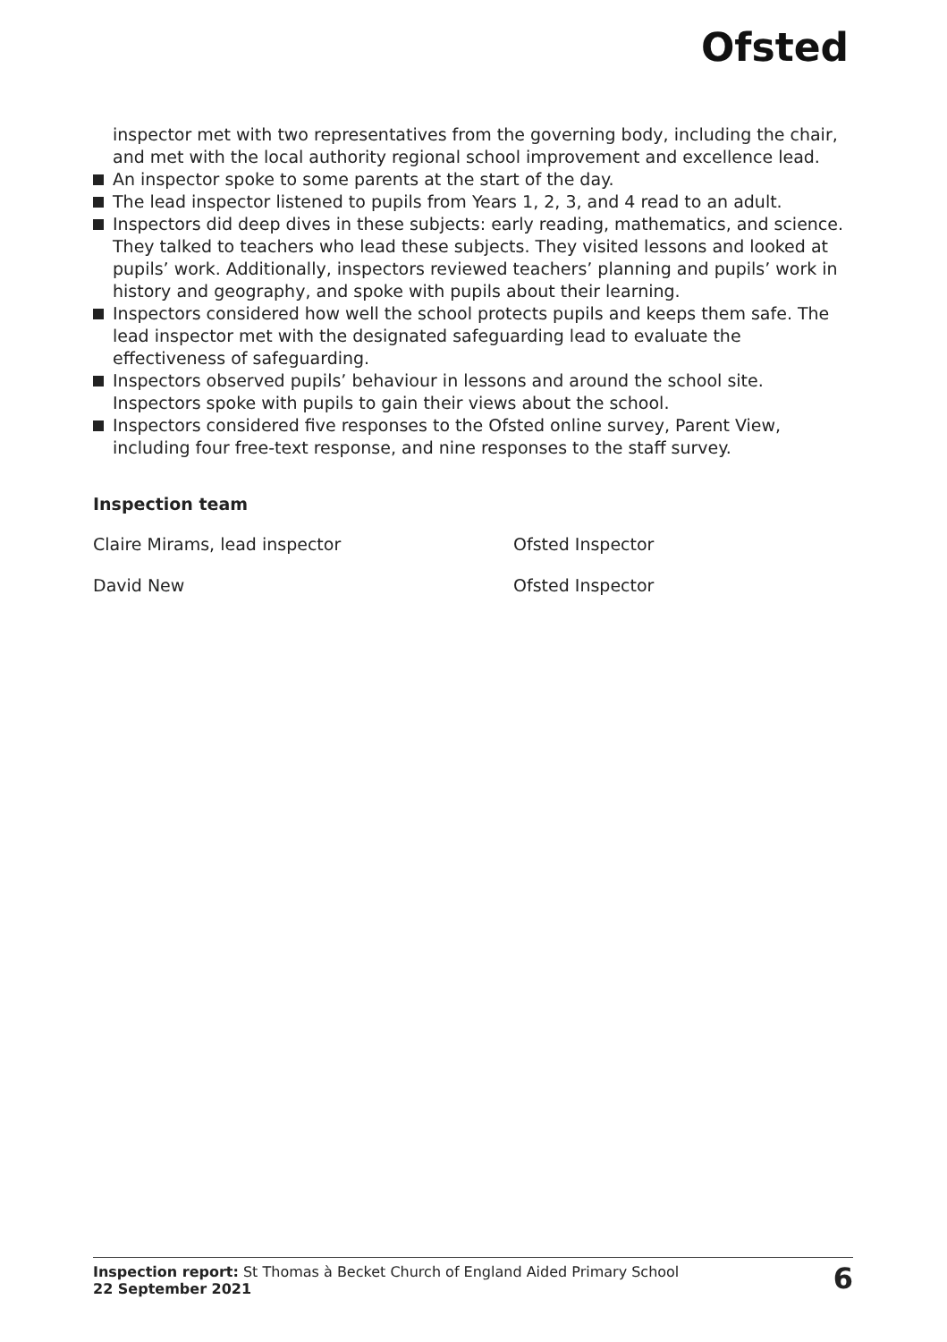Ofsted
inspector met with two representatives from the governing body, including the chair, and met with the local authority regional school improvement and excellence lead.
An inspector spoke to some parents at the start of the day.
The lead inspector listened to pupils from Years 1, 2, 3, and 4 read to an adult.
Inspectors did deep dives in these subjects: early reading, mathematics, and science. They talked to teachers who lead these subjects. They visited lessons and looked at pupils’ work. Additionally, inspectors reviewed teachers’ planning and pupils’ work in history and geography, and spoke with pupils about their learning.
Inspectors considered how well the school protects pupils and keeps them safe. The lead inspector met with the designated safeguarding lead to evaluate the effectiveness of safeguarding.
Inspectors observed pupils’ behaviour in lessons and around the school site. Inspectors spoke with pupils to gain their views about the school.
Inspectors considered five responses to the Ofsted online survey, Parent View, including four free-text response, and nine responses to the staff survey.
Inspection team
Claire Mirams, lead inspector Ofsted Inspector
David New Ofsted Inspector
Inspection report: St Thomas à Becket Church of England Aided Primary School
22 September 2021
6